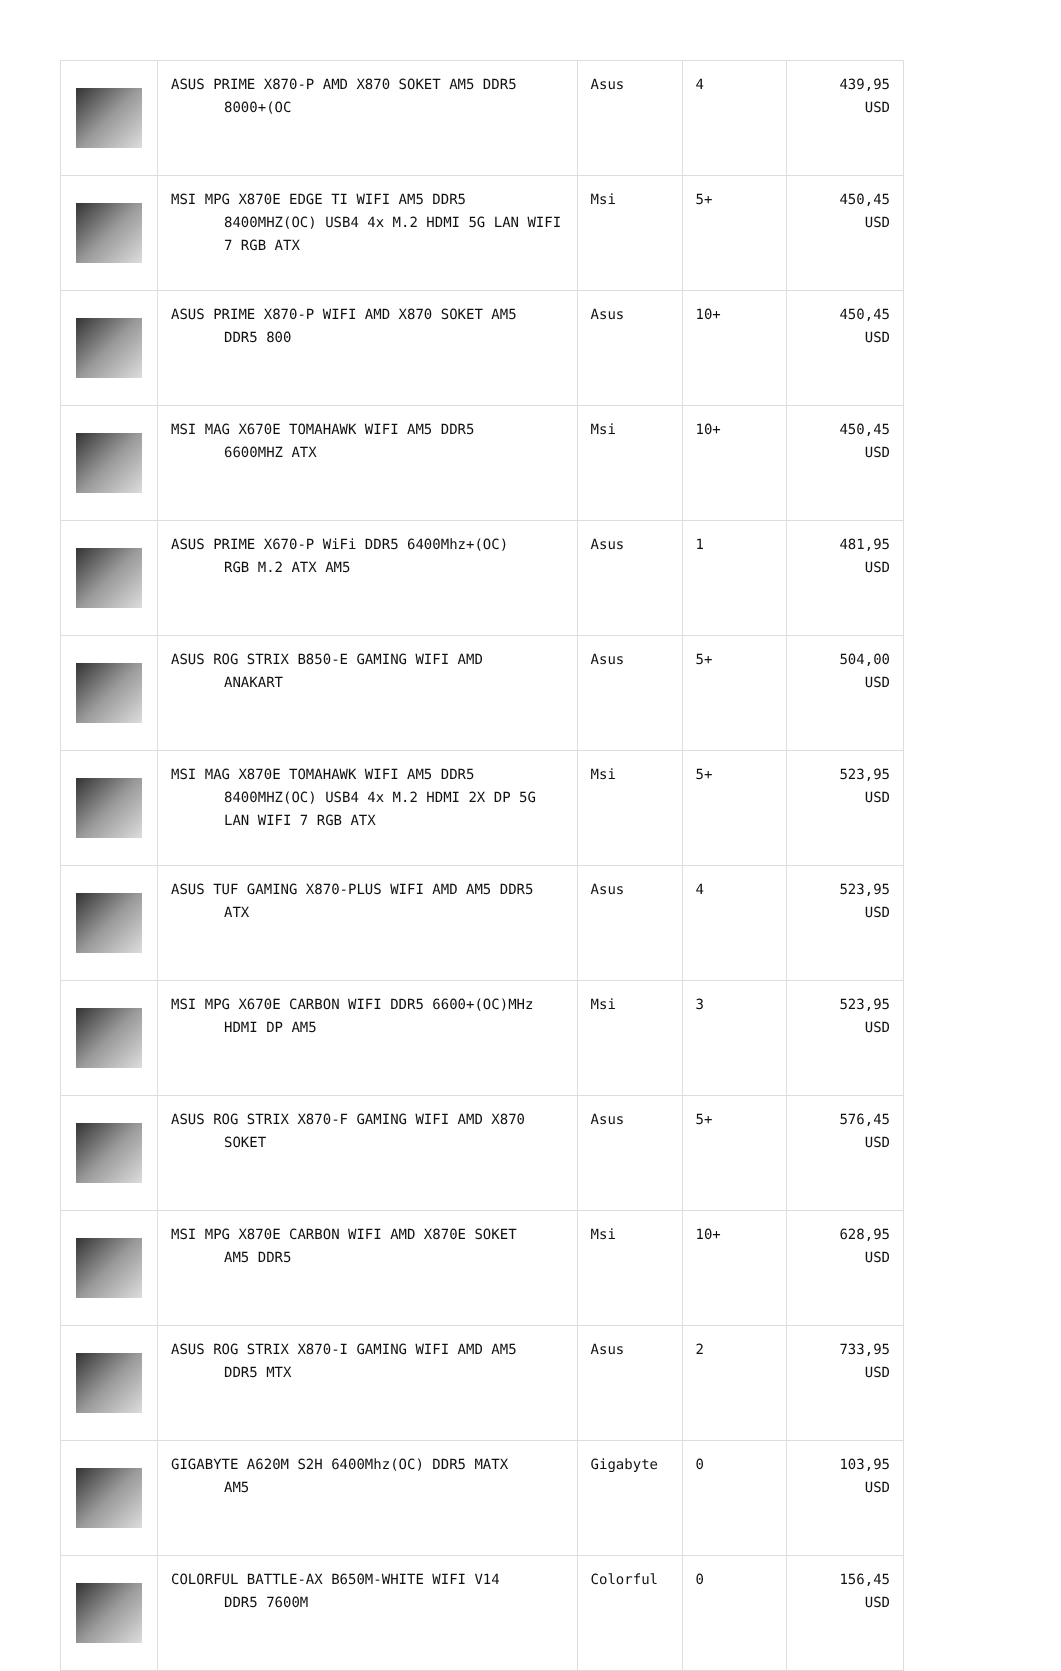| | ASUS PRIME X870-P AMD X870 SOKET AM5 DDR5 8000+(OC | Asus | 4 | 439,95 USD |
| | MSI MPG X870E EDGE TI WIFI AM5 DDR5 8400MHZ(OC) USB4 4x M.2 HDMI 5G LAN WIFI 7 RGB ATX | Msi | 5+ | 450,45 USD |
| | ASUS PRIME X870-P WIFI AMD X870 SOKET AM5 DDR5 800 | Asus | 10+ | 450,45 USD |
| | MSI MAG X670E TOMAHAWK WIFI AM5 DDR5 6600MHZ ATX | Msi | 10+ | 450,45 USD |
| | ASUS PRIME X670-P WiFi DDR5 6400Mhz+(OC) RGB M.2 ATX AM5 | Asus | 1 | 481,95 USD |
| | ASUS ROG STRIX B850-E GAMING WIFI AMD ANAKART | Asus | 5+ | 504,00 USD |
| | MSI MAG X870E TOMAHAWK WIFI AM5 DDR5 8400MHZ(OC) USB4 4x M.2 HDMI 2X DP 5G LAN WIFI 7 RGB ATX | Msi | 5+ | 523,95 USD |
| | ASUS TUF GAMING X870-PLUS WIFI AMD AM5 DDR5 ATX | Asus | 4 | 523,95 USD |
| | MSI MPG X670E CARBON WIFI DDR5 6600+(OC)MHz HDMI DP AM5 | Msi | 3 | 523,95 USD |
| | ASUS ROG STRIX X870-F GAMING WIFI AMD X870 SOKET | Asus | 5+ | 576,45 USD |
| | MSI MPG X870E CARBON WIFI AMD X870E SOKET AM5 DDR5 | Msi | 10+ | 628,95 USD |
| | ASUS ROG STRIX X870-I GAMING WIFI AMD AM5 DDR5 MTX | Asus | 2 | 733,95 USD |
| | GIGABYTE A620M S2H 6400Mhz(OC) DDR5 MATX AM5 | Gigabyte | 0 | 103,95 USD |
| | COLORFUL BATTLE-AX B650M-WHITE WIFI V14 DDR5 7600M | Colorful | 0 | 156,45 USD |